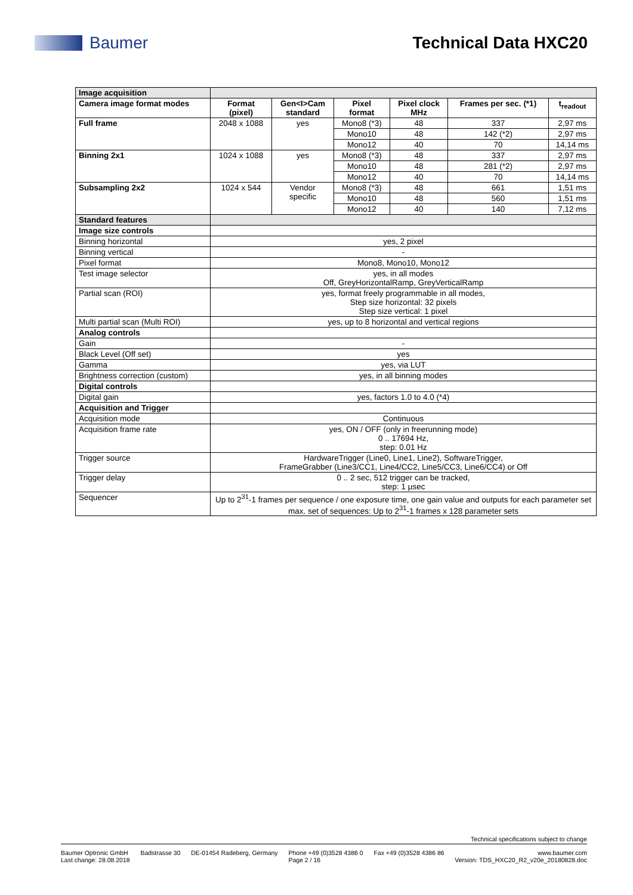Baumer Technical Data HXC20
| Image acquisition | | | | | | |
| Camera image format modes | Format (pixel) | Gen<I>Cam standard | Pixel format | Pixel clock MHz | Frames per sec. (*1) | t<sub>readout</sub> |
| Full frame | 2048 x 1088 | yes | Mono8 (*3) | 48 | 337 | 2,97 ms |
| | | | Mono10 | 48 | 142 (*2) | 2,97 ms |
| | | | Mono12 | 40 | 70 | 14,14 ms |
| Binning 2x1 | 1024 x 1088 | yes | Mono8 (*3) | 48 | 337 | 2,97 ms |
| | | | Mono10 | 48 | 281 (*2) | 2,97 ms |
| | | | Mono12 | 40 | 70 | 14,14 ms |
| Subsampling 2x2 | 1024 x 544 | Vendor specific | Mono8 (*3) | 48 | 661 | 1,51 ms |
| | | | Mono10 | 48 | 560 | 1,51 ms |
| | | | Mono12 | 40 | 140 | 7,12 ms |
| Standard features | | | | | | |
| Image size controls | | | | | | |
| Binning horizontal | yes, 2 pixel | | | | | |
| Binning vertical | - | | | | | |
| Pixel format | Mono8, Mono10, Mono12 | | | | | |
| Test image selector | yes, in all modes Off, GreyHorizontalRamp, GreyVerticalRamp | | | | | |
| Partial scan (ROI) | yes, format freely programmable in all modes, Step size horizontal: 32 pixels Step size vertical: 1 pixel | | | | | |
| Multi partial scan (Multi ROI) | yes, up to 8 horizontal and vertical regions | | | | | |
| Analog controls | | | | | | |
| Gain | - | | | | | |
| Black Level (Off set) | yes | | | | | |
| Gamma | yes, via LUT | | | | | |
| Brightness correction (custom) | yes, in all binning modes | | | | | |
| Digital controls | | | | | | |
| Digital gain | yes, factors 1.0 to 4.0 (*4) | | | | | |
| Acquisition and Trigger | | | | | | |
| Acquisition mode | Continuous | | | | | |
| Acquisition frame rate | yes, ON / OFF (only in freerunning mode) 0 .. 17694 Hz, step: 0.01 Hz | | | | | |
| Trigger source | HardwareTrigger (Line0, Line1, Line2), SoftwareTrigger, FrameGrabber (Line3/CC1, Line4/CC2, Line5/CC3, Line6/CC4) or Off | | | | | |
| Trigger delay | 0 .. 2 sec, 512 trigger can be tracked, step: 1 µsec | | | | | |
| Sequencer | Up to 2<sup>31</sup>-1 frames per sequence / one exposure time, one gain value and outputs for each parameter set max. set of sequences: Up to 2<sup>31</sup>-1 frames x 128 parameter sets | | | | | |
Technical specifications subject to change
Baumer Optronic GmbH
Last change: 28.08.2018 Badstrasse 30 DE-01454 Radeberg, Germany Phone +49 (0)3528 4386 0
Page 2 / 16 Fax +49 (0)3528 4386 86 www.baumer.com
Version: TDS_HXC20_R2_v20e_20180828.doc